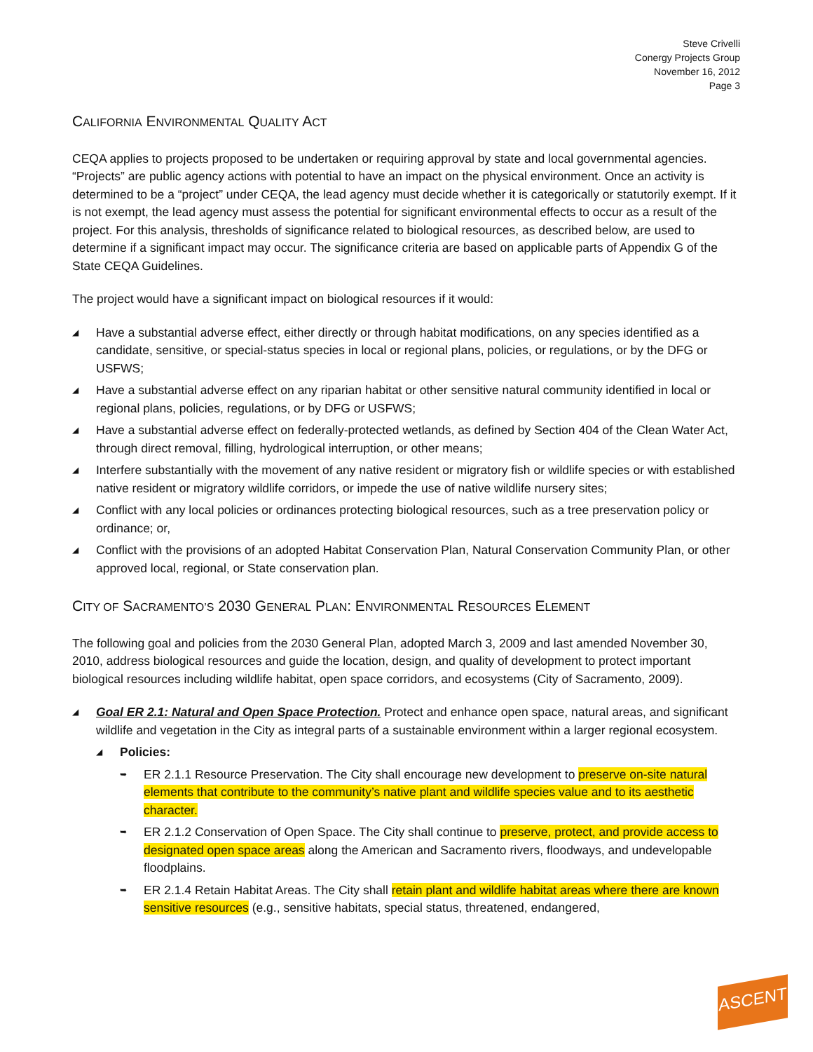Steve Crivelli
Conergy Projects Group
November 16, 2012
Page 3
CALIFORNIA ENVIRONMENTAL QUALITY ACT
CEQA applies to projects proposed to be undertaken or requiring approval by state and local governmental agencies. “Projects” are public agency actions with potential to have an impact on the physical environment. Once an activity is determined to be a “project” under CEQA, the lead agency must decide whether it is categorically or statutorily exempt. If it is not exempt, the lead agency must assess the potential for significant environmental effects to occur as a result of the project. For this analysis, thresholds of significance related to biological resources, as described below, are used to determine if a significant impact may occur. The significance criteria are based on applicable parts of Appendix G of the State CEQA Guidelines.
The project would have a significant impact on biological resources if it would:
◢ Have a substantial adverse effect, either directly or through habitat modifications, on any species identified as a candidate, sensitive, or special-status species in local or regional plans, policies, or regulations, or by the DFG or USFWS;
◢ Have a substantial adverse effect on any riparian habitat or other sensitive natural community identified in local or regional plans, policies, regulations, or by DFG or USFWS;
◢ Have a substantial adverse effect on federally-protected wetlands, as defined by Section 404 of the Clean Water Act, through direct removal, filling, hydrological interruption, or other means;
◢ Interfere substantially with the movement of any native resident or migratory fish or wildlife species or with established native resident or migratory wildlife corridors, or impede the use of native wildlife nursery sites;
◢ Conflict with any local policies or ordinances protecting biological resources, such as a tree preservation policy or ordinance; or,
◢ Conflict with the provisions of an adopted Habitat Conservation Plan, Natural Conservation Community Plan, or other approved local, regional, or State conservation plan.
CITY OF SACRAMENTO’S 2030 GENERAL PLAN: ENVIRONMENTAL RESOURCES ELEMENT
The following goal and policies from the 2030 General Plan, adopted March 3, 2009 and last amended November 30, 2010, address biological resources and guide the location, design, and quality of development to protect important biological resources including wildlife habitat, open space corridors, and ecosystems (City of Sacramento, 2009).
◢ Goal ER 2.1: Natural and Open Space Protection. Protect and enhance open space, natural areas, and significant wildlife and vegetation in the City as integral parts of a sustainable environment within a larger regional ecosystem.
◢ Policies:
➥ ER 2.1.1 Resource Preservation. The City shall encourage new development to preserve on-site natural elements that contribute to the community’s native plant and wildlife species value and to its aesthetic character.
➥ ER 2.1.2 Conservation of Open Space. The City shall continue to preserve, protect, and provide access to designated open space areas along the American and Sacramento rivers, floodways, and undevelopable floodplains.
➥ ER 2.1.4 Retain Habitat Areas. The City shall retain plant and wildlife habitat areas where there are known sensitive resources (e.g., sensitive habitats, special status, threatened, endangered,
ASCENT